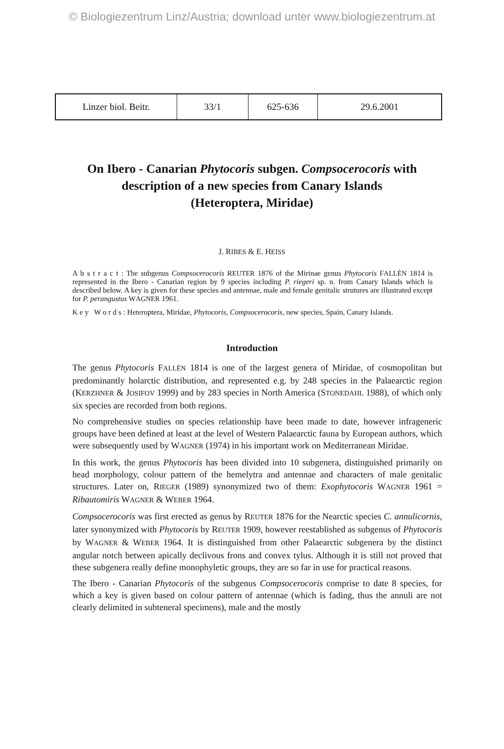© Biologiezentrum Linz/Austria; download unter www.biologiezentrum.at
| Linzer biol. Beitr. | 33/1 | 625-636 | 29.6.2001 |
On Ibero - Canarian Phytocoris subgen. Compsocerocoris with
description of a new species from Canary Islands
(Heteroptera, Miridae)
J. RIBES & E. HEISS
A b s t r a c t : The subgenus Compsocerocoris REUTER 1876 of the Mirinae genus Phytocoris FALLÉN 1814 is represented in the Ibero - Canarian region by 9 species including P. riegeri sp. n. from Canary Islands which is described below. A key is given for these species and antennae, male and female genitalic strutures are illustrated except for P. perangustus WAGNER 1961.
K e y W o r d s : Heteroptera, Miridae, Phytocoris, Compsocerocoris, new species, Spain, Canary Islands.
Introduction
The genus Phytocoris FALLÉN 1814 is one of the largest genera of Miridae, of cosmopolitan but predominantly holarctic distribution, and represented e.g. by 248 species in the Palaearctic region (KERZHNER & JOSIFOV 1999) and by 283 species in North America (STONEDAHL 1988), of which only six species are recorded from both regions.
No comprehensive studies on species relationship have been made to date, however infrageneric groups have been defined at least at the level of Western Palaearctic fauna by European authors, which were subsequently used by WAGNER (1974) in his important work on Mediterranean Miridae.
In this work, the genus Phytocoris has been divided into 10 subgenera, distinguished primarily on head morphology, colour pattern of the hemelytra and antennae and characters of male genitalic structures. Later on, RIEGER (1989) synonymized two of them: Exophytocoris WAGNER 1961 = Ribautomiris WAGNER & WEBER 1964.
Compsocerocoris was first erected as genus by REUTER 1876 for the Nearctic species C. annulicornis, later synonymized with Phytocoris by REUTER 1909, however reestablished as subgenus of Phytocoris by WAGNER & WEBER 1964. It is distinguished from other Palaearctic subgenera by the distinct angular notch between apically declivous frons and convex tylus. Although it is still not proved that these subgenera really define monophyletic groups, they are so far in use for practical reasons.
The Ibero - Canarian Phytocoris of the subgenus Compsocerocoris comprise to date 8 species, for which a key is given based on colour pattern of antennae (which is fading, thus the annuli are not clearly delimited in subteneral specimens), male and the mostly